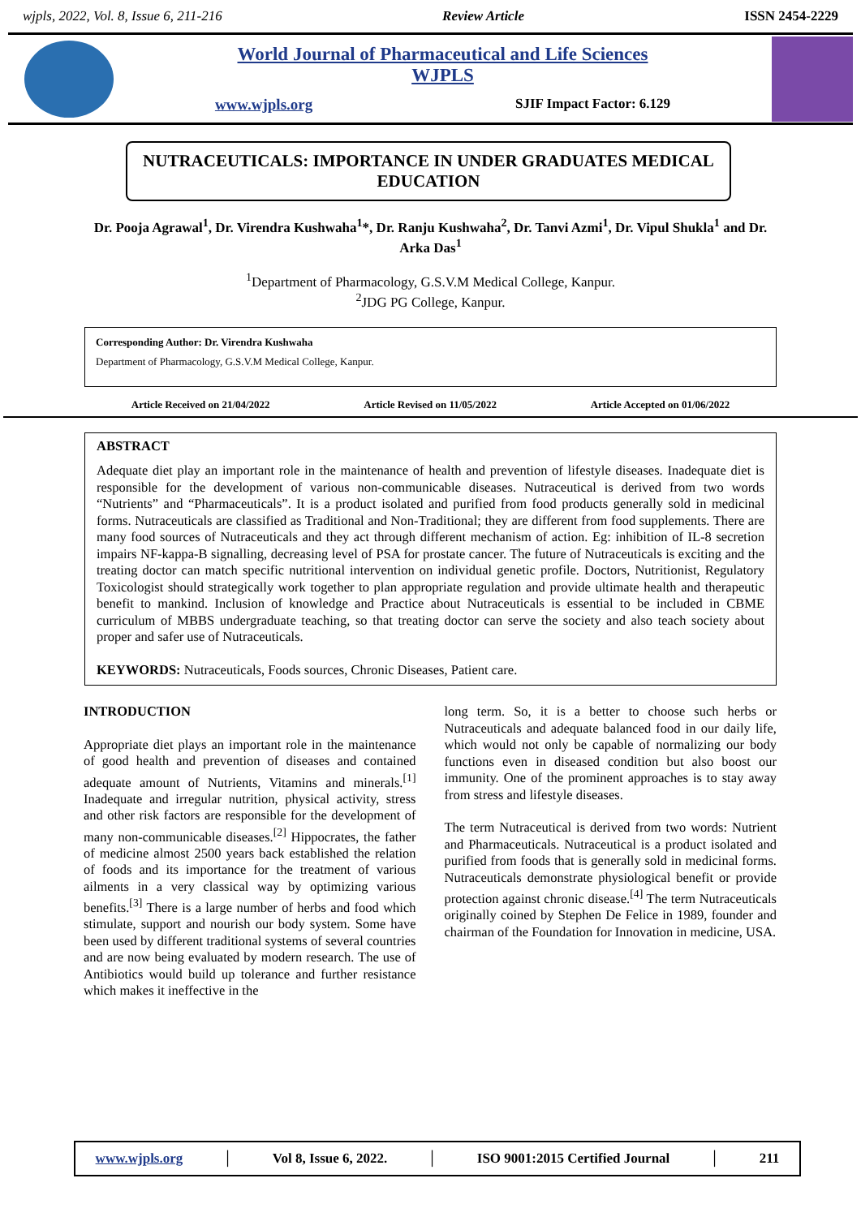wjpls, 2022, Vol. 8, Issue 6, 211-216 Review Article ISSN 2454-2229
World Journal of Pharmaceutical and Life Sciences
WJPLS
www.wjpls.org SJIF Impact Factor: 6.129
NUTRACEUTICALS: IMPORTANCE IN UNDER GRADUATES MEDICAL EDUCATION
Dr. Pooja Agrawal<sup>1</sup>, Dr. Virendra Kushwaha<sup>1</sup>*, Dr. Ranju Kushwaha<sup>2</sup>, Dr. Tanvi Azmi<sup>1</sup>, Dr. Vipul Shukla<sup>1</sup> and Dr. Arka Das<sup>1</sup>
<sup>1</sup> Department of Pharmacology, G.S.V.M Medical College, Kanpur.
<sup>2</sup> JDG PG College, Kanpur.
Corresponding Author: Dr. Virendra Kushwaha
Department of Pharmacology, G.S.V.M Medical College, Kanpur.
Article Received on 21/04/2022 Article Revised on 11/05/2022 Article Accepted on 01/06/2022
ABSTRACT
Adequate diet play an important role in the maintenance of health and prevention of lifestyle diseases. Inadequate diet is responsible for the development of various non-communicable diseases. Nutraceutical is derived from two words “Nutrients” and “Pharmaceuticals”. It is a product isolated and purified from food products generally sold in medicinal forms. Nutraceuticals are classified as Traditional and Non-Traditional; they are different from food supplements. There are many food sources of Nutraceuticals and they act through different mechanism of action. Eg: inhibition of IL-8 secretion impairs NF-kappa-B signalling, decreasing level of PSA for prostate cancer. The future of Nutraceuticals is exciting and the treating doctor can match specific nutritional intervention on individual genetic profile. Doctors, Nutritionist, Regulatory Toxicologist should strategically work together to plan appropriate regulation and provide ultimate health and therapeutic benefit to mankind. Inclusion of knowledge and Practice about Nutraceuticals is essential to be included in CBME curriculum of MBBS undergraduate teaching, so that treating doctor can serve the society and also teach society about proper and safer use of Nutraceuticals.
KEYWORDS: Nutraceuticals, Foods sources, Chronic Diseases, Patient care.
INTRODUCTION
Appropriate diet plays an important role in the maintenance of good health and prevention of diseases and contained adequate amount of Nutrients, Vitamins and minerals.<sup>[1]</sup> Inadequate and irregular nutrition, physical activity, stress and other risk factors are responsible for the development of many non-communicable diseases.<sup>[2]</sup> Hippocrates, the father of medicine almost 2500 years back established the relation of foods and its importance for the treatment of various ailments in a very classical way by optimizing various benefits.<sup>[3]</sup> There is a large number of herbs and food which stimulate, support and nourish our body system. Some have been used by different traditional systems of several countries and are now being evaluated by modern research. The use of Antibiotics would build up tolerance and further resistance which makes it ineffective in the
long term. So, it is a better to choose such herbs or Nutraceuticals and adequate balanced food in our daily life, which would not only be capable of normalizing our body functions even in diseased condition but also boost our immunity. One of the prominent approaches is to stay away from stress and lifestyle diseases.
The term Nutraceutical is derived from two words: Nutrient and Pharmaceuticals. Nutraceutical is a product isolated and purified from foods that is generally sold in medicinal forms. Nutraceuticals demonstrate physiological benefit or provide protection against chronic disease.<sup>[4]</sup> The term Nutraceuticals originally coined by Stephen De Felice in 1989, founder and chairman of the Foundation for Innovation in medicine, USA.
www.wjpls.org │ Vol 8, Issue 6, 2022. │ ISO 9001:2015 Certified Journal │ 211